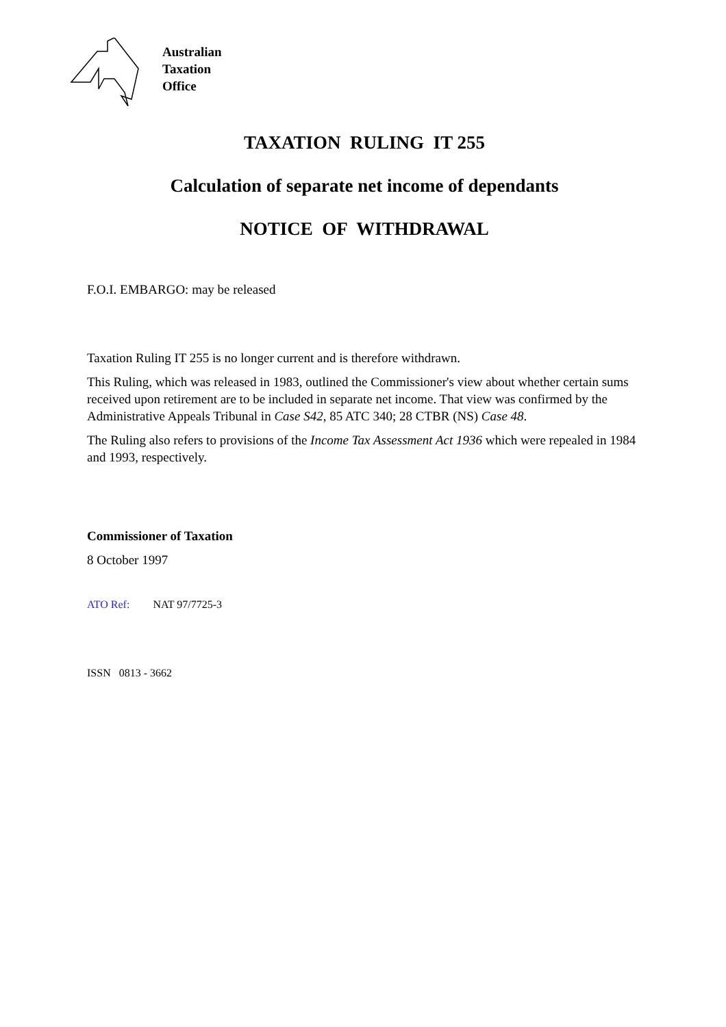Australian
Taxation
Office
TAXATION RULING IT 255
Calculation of separate net income of dependants
NOTICE OF WITHDRAWAL
F.O.I. EMBARGO: may be released
Taxation Ruling IT 255 is no longer current and is therefore withdrawn.
This Ruling, which was released in 1983, outlined the Commissioner's view about whether certain sums received upon retirement are to be included in separate net income. That view was confirmed by the Administrative Appeals Tribunal in Case S42, 85 ATC 340; 28 CTBR (NS) Case 48.
The Ruling also refers to provisions of the Income Tax Assessment Act 1936 which were repealed in 1984 and 1993, respectively.
Commissioner of Taxation
8 October 1997
ATO Ref: NAT 97/7725-3
ISSN 0813 - 3662